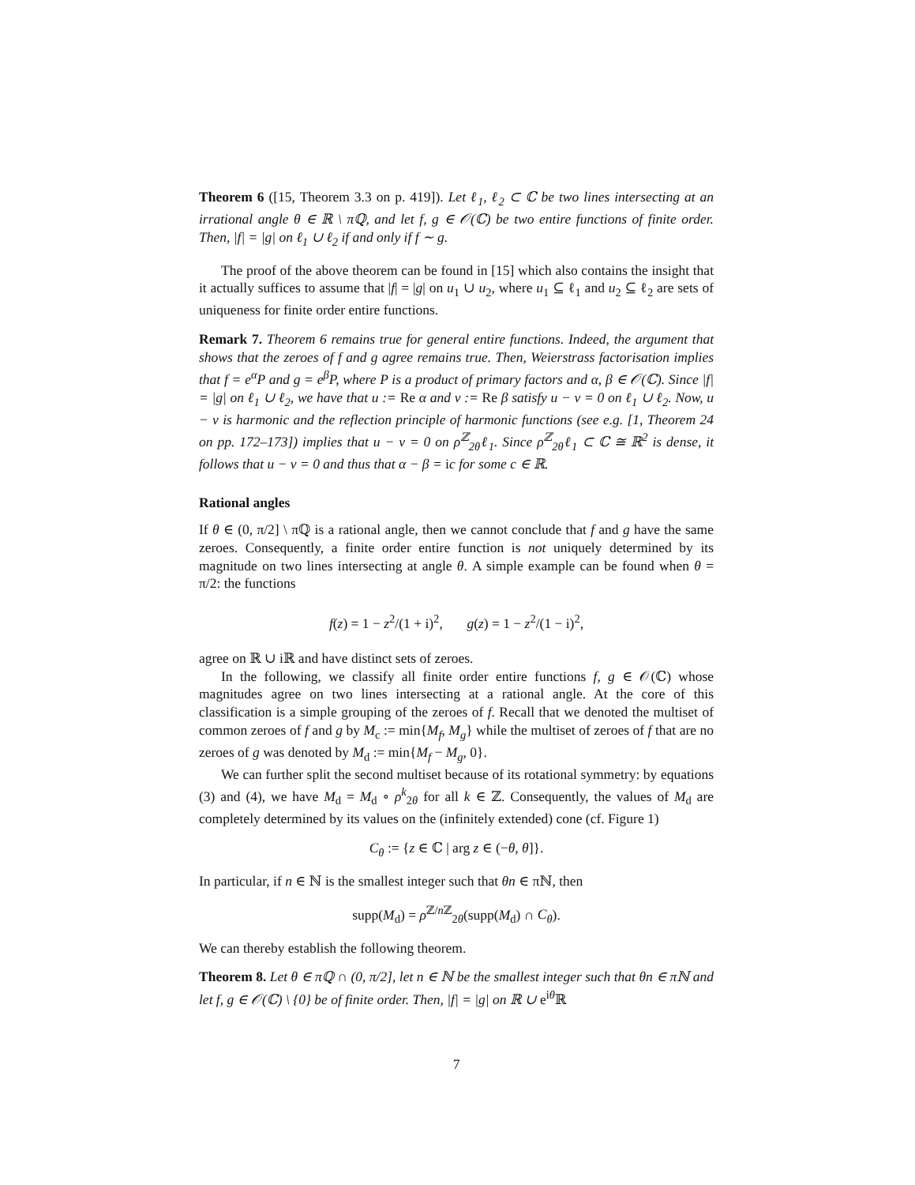Theorem 6 ([15, Theorem 3.3 on p. 419]). Let ℓ<sub>1</sub>, ℓ<sub>2</sub> ⊂ ℂ be two lines intersecting at an irrational angle θ ∈ ℝ \ πℚ, and let f, g ∈ 𝒪(ℂ) be two entire functions of finite order. Then, |f| = |g| on ℓ<sub>1</sub> ∪ ℓ<sub>2</sub> if and only if f ∼ g.
The proof of the above theorem can be found in [15] which also contains the insight that it actually suffices to assume that |f| = |g| on u<sub>1</sub> ∪ u<sub>2</sub>, where u<sub>1</sub> ⊆ ℓ<sub>1</sub> and u<sub>2</sub> ⊆ ℓ<sub>2</sub> are sets of uniqueness for finite order entire functions.
Remark 7. Theorem 6 remains true for general entire functions. Indeed, the argument that shows that the zeroes of f and g agree remains true. Then, Weierstrass factorisation implies that f = e<sup>α</sup>P and g = e<sup>β</sup>P, where P is a product of primary factors and α, β ∈ 𝒪(ℂ). Since |f| = |g| on ℓ<sub>1</sub> ∪ ℓ<sub>2</sub>, we have that u := Re α and v := Re β satisfy u − v = 0 on ℓ<sub>1</sub> ∪ ℓ<sub>2</sub>. Now, u − v is harmonic and the reflection principle of harmonic functions (see e.g. [1, Theorem 24 on pp. 172–173]) implies that u − v = 0 on ρ<sup>ℤ</sup><sub>2θ</sub>ℓ<sub>1</sub>. Since ρ<sup>ℤ</sup><sub>2θ</sub>ℓ<sub>1</sub> ⊂ ℂ ≅ ℝ<sup>2</sup> is dense, it follows that u − v = 0 and thus that α − β = ic for some c ∈ ℝ.
Rational angles
If θ ∈ (0, π/2] \ πℚ is a rational angle, then we cannot conclude that f and g have the same zeroes. Consequently, a finite order entire function is not uniquely determined by its magnitude on two lines intersecting at angle θ. A simple example can be found when θ = π/2: the functions
f(z) = 1 − z<sup>2</sup>/(1 + i)<sup>2</sup>, g(z) = 1 − z<sup>2</sup>/(1 − i)<sup>2</sup>,
agree on ℝ ∪ iℝ and have distinct sets of zeroes.
In the following, we classify all finite order entire functions f, g ∈ 𝒪(ℂ) whose magnitudes agree on two lines intersecting at a rational angle. At the core of this classification is a simple grouping of the zeroes of f. Recall that we denoted the multiset of common zeroes of f and g by M<sub>c</sub> := min{M<sub>f</sub>, M<sub>g</sub>} while the multiset of zeroes of f that are no zeroes of g was denoted by M<sub>d</sub> := min{M<sub>f</sub> − M<sub>g</sub>, 0}.
We can further split the second multiset because of its rotational symmetry: by equations (3) and (4), we have M<sub>d</sub> = M<sub>d</sub> ∘ ρ<sup>k</sup><sub>2θ</sub> for all k ∈ ℤ. Consequently, the values of M<sub>d</sub> are completely determined by its values on the (infinitely extended) cone (cf. Figure 1)
C<sub>θ</sub> := {z ∈ ℂ | arg z ∈ (−θ, θ]}.
In particular, if n ∈ ℕ is the smallest integer such that θn ∈ πℕ, then
supp(M<sub>d</sub>) = ρ<sup>ℤ/n ℤ</sup><sub>2θ</sub>(supp(M<sub>d</sub>) ∩ C<sub>θ</sub>).
We can thereby establish the following theorem.
Theorem 8. Let θ ∈ πℚ ∩ (0, π/2], let n ∈ ℕ be the smallest integer such that θn ∈ πℕ and let f, g ∈ 𝒪(ℂ) \ {0} be of finite order. Then, |f| = |g| on ℝ ∪ e<sup>iθ</sup>ℝ
7